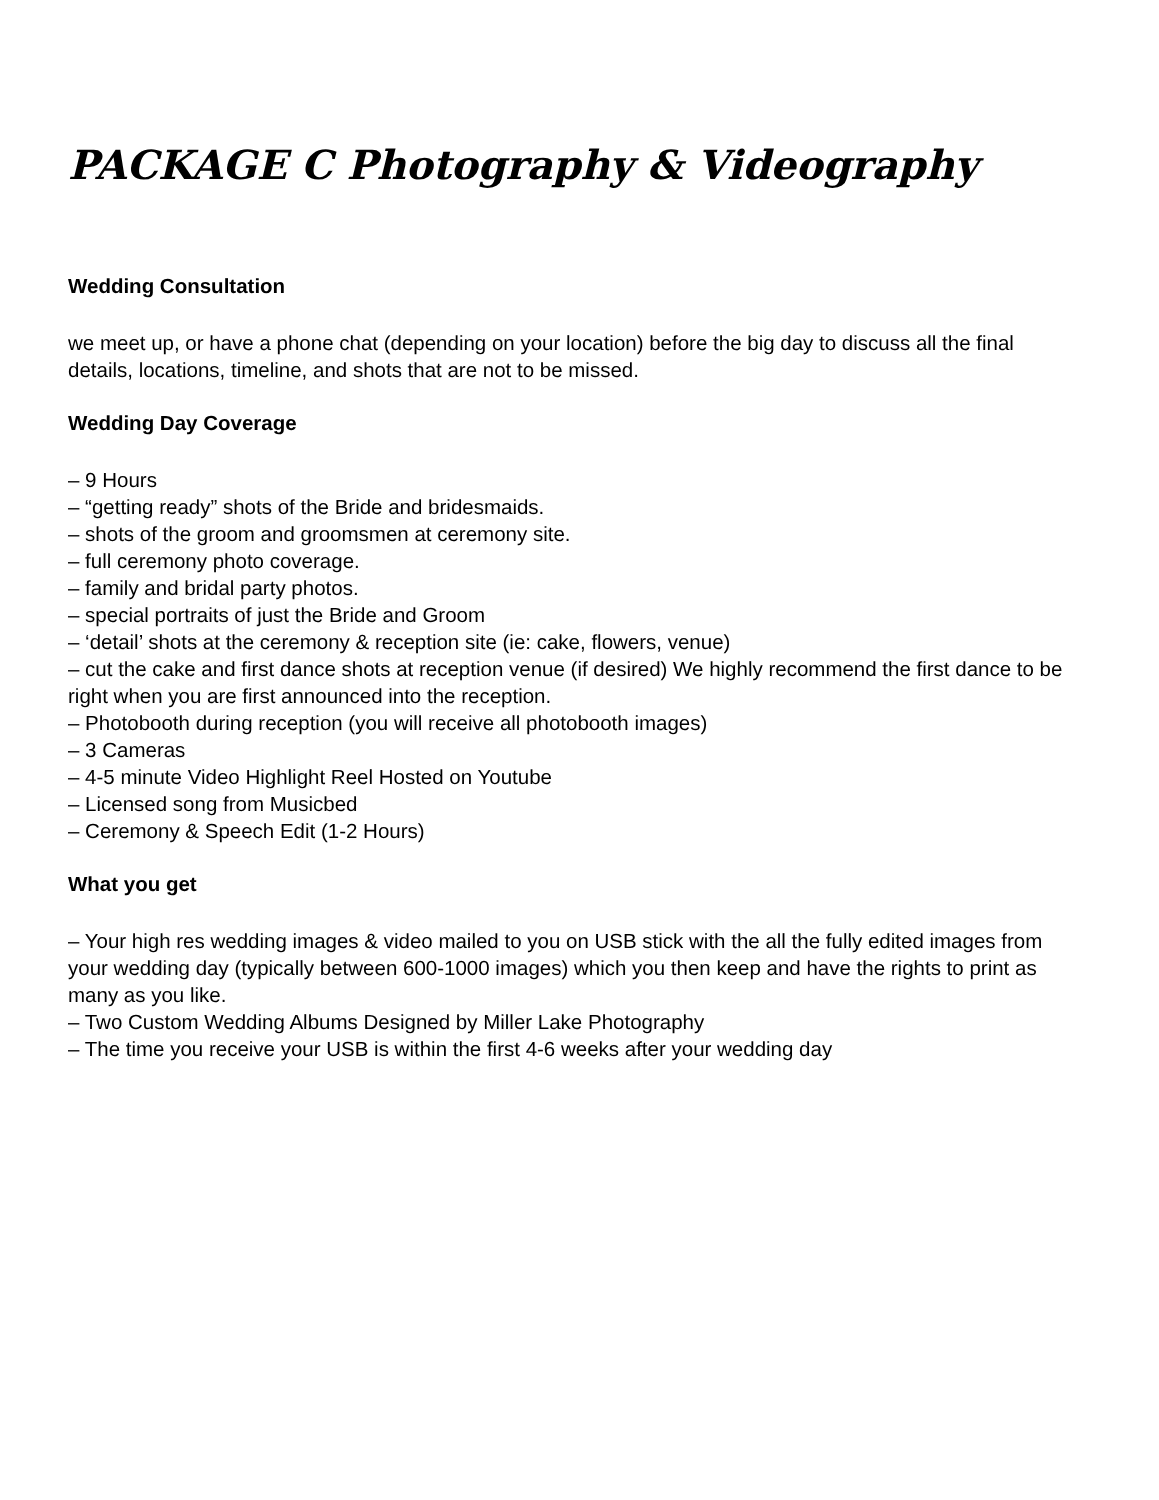PACKAGE C Photography & Videography
Wedding Consultation
we meet up, or have a phone chat (depending on your location) before the big day to discuss all the final details, locations, timeline, and shots that are not to be missed.
Wedding Day Coverage
– 9 Hours
– “getting ready” shots of the Bride and bridesmaids.
– shots of the groom and groomsmen at ceremony site.
– full ceremony photo coverage.
– family and bridal party photos.
– special portraits of just the Bride and Groom
– ‘detail’ shots at the ceremony & reception site (ie: cake, flowers, venue)
– cut the cake and first dance shots at reception venue (if desired) We highly recommend the first dance to be right when you are first announced into the reception.
– Photobooth during reception (you will receive all photobooth images)
– 3 Cameras
– 4-5 minute Video Highlight Reel Hosted on Youtube
– Licensed song from Musicbed
– Ceremony & Speech Edit (1-2 Hours)
What you get
– Your high res wedding images & video mailed to you on USB stick with the all the fully edited images from your wedding day (typically between 600-1000 images) which you then keep and have the rights to print as many as you like.
– Two Custom Wedding Albums Designed by Miller Lake Photography
– The time you receive your USB is within the first 4-6 weeks after your wedding day